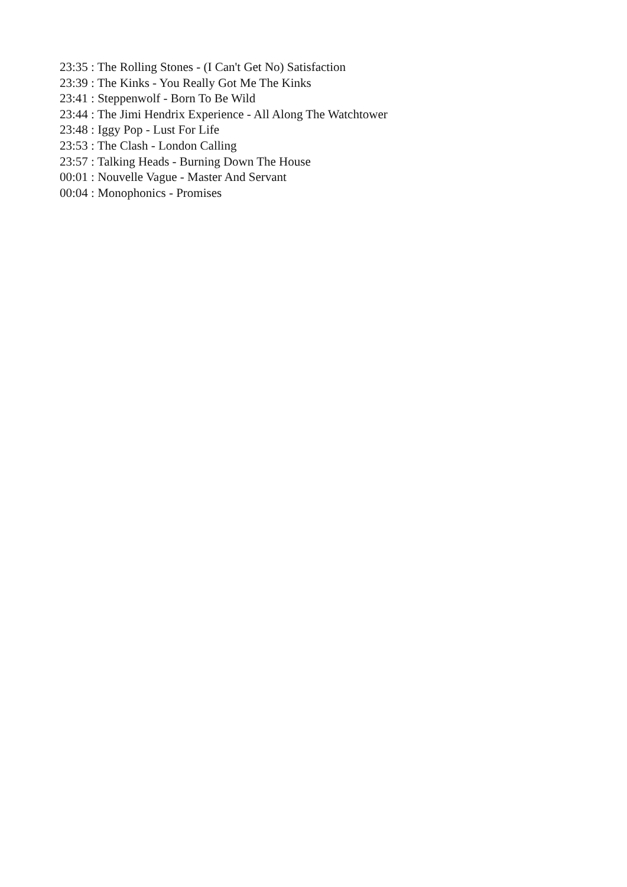23:35 : The Rolling Stones - (I Can't Get No) Satisfaction
23:39 : The Kinks - You Really Got Me The Kinks
23:41 : Steppenwolf - Born To Be Wild
23:44 : The Jimi Hendrix Experience - All Along The Watchtower
23:48 : Iggy Pop - Lust For Life
23:53 : The Clash - London Calling
23:57 : Talking Heads - Burning Down The House
00:01 : Nouvelle Vague - Master And Servant
00:04 : Monophonics - Promises